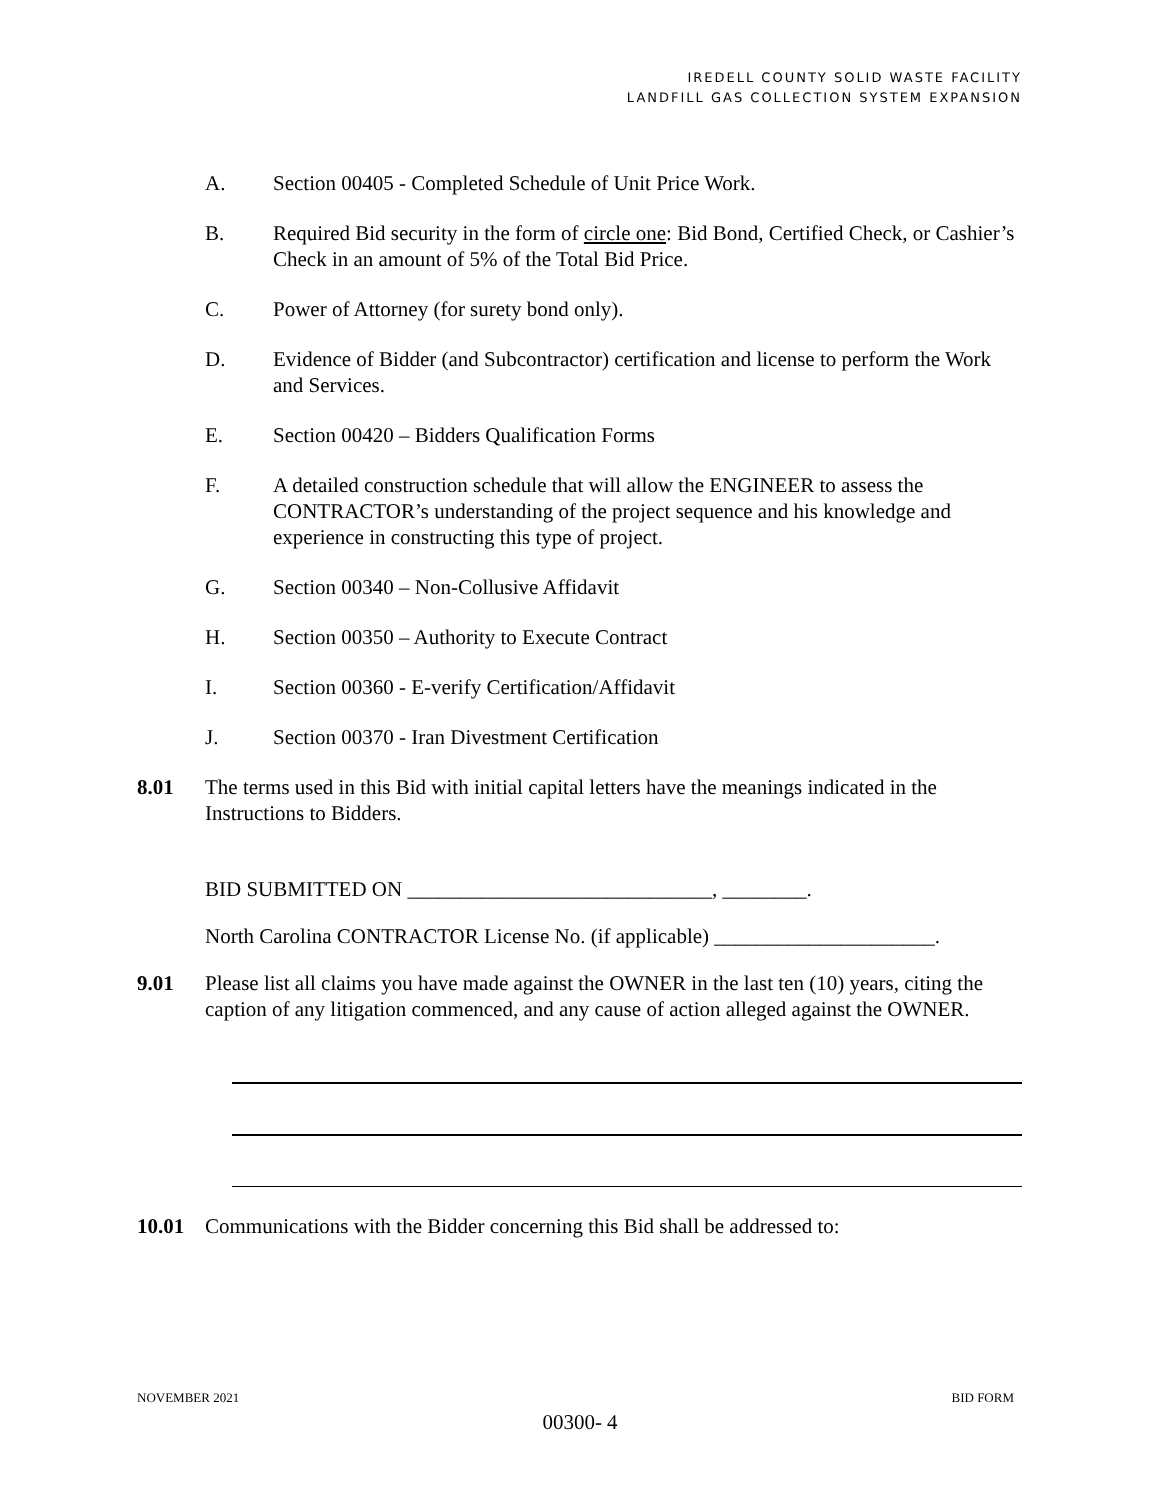IREDELL COUNTY SOLID WASTE FACILITY
LANDFILL GAS COLLECTION SYSTEM EXPANSION
A. Section 00405 - Completed Schedule of Unit Price Work.
B. Required Bid security in the form of circle one: Bid Bond, Certified Check, or Cashier’s Check in an amount of 5% of the Total Bid Price.
C. Power of Attorney (for surety bond only).
D. Evidence of Bidder (and Subcontractor) certification and license to perform the Work and Services.
E. Section 00420 – Bidders Qualification Forms
F. A detailed construction schedule that will allow the ENGINEER to assess the CONTRACTOR’s understanding of the project sequence and his knowledge and experience in constructing this type of project.
G. Section 00340 – Non-Collusive Affidavit
H. Section 00350 – Authority to Execute Contract
I. Section 00360 - E-verify Certification/Affidavit
J. Section 00370 - Iran Divestment Certification
8.01 The terms used in this Bid with initial capital letters have the meanings indicated in the Instructions to Bidders.
BID SUBMITTED ON _____________________________, ________.
North Carolina CONTRACTOR License No. (if applicable) _____________________.
9.01 Please list all claims you have made against the OWNER in the last ten (10) years, citing the caption of any litigation commenced, and any cause of action alleged against the OWNER.
10.01 Communications with the Bidder concerning this Bid shall be addressed to:
NOVEMBER 2021 BID FORM
00300- 4